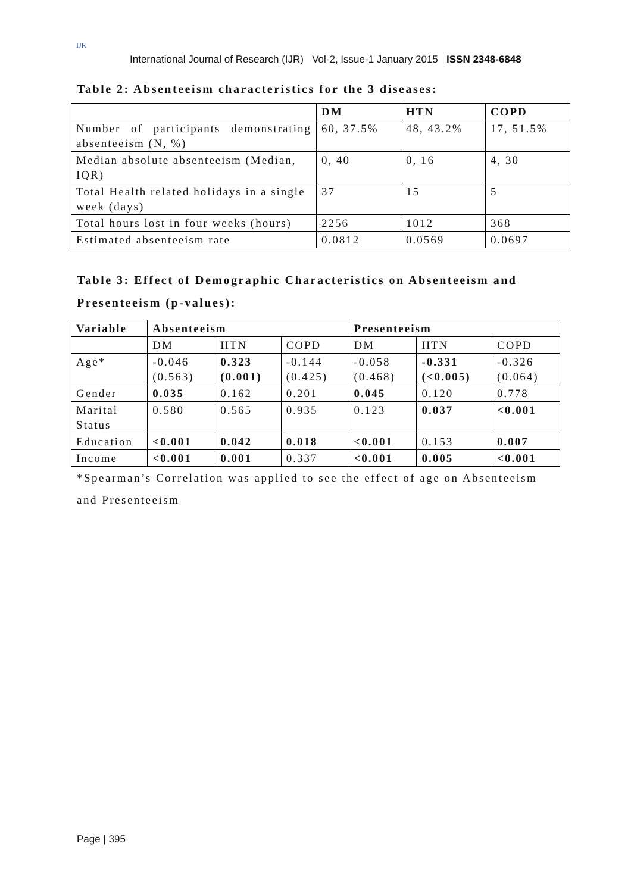IJR
International Journal of Research (IJR) Vol-2, Issue-1 January 2015 ISSN 2348-6848
Table 2: Absenteeism characteristics for the 3 diseases:
| | DM | HTN | COPD |
| --- | --- | --- | --- |
| Number of participants demonstrating absenteeism (N, %) | 60, 37.5% | 48, 43.2% | 17, 51.5% |
| Median absolute absenteeism (Median, IQR) | 0, 40 | 0, 16 | 4, 30 |
| Total Health related holidays in a single week (days) | 37 | 15 | 5 |
| Total hours lost in four weeks (hours) | 2256 | 1012 | 368 |
| Estimated absenteeism rate | 0.0812 | 0.0569 | 0.0697 |
Table 3: Effect of Demographic Characteristics on Absenteeism and Presenteeism (p-values):
| Variable | Absenteeism | | | Presenteeism | | |
| --- | --- | --- | --- | --- | --- | --- |
| | DM | HTN | COPD | DM | HTN | COPD |
| Age* | -0.046 (0.563) | 0.323 (0.001) | -0.144 (0.425) | -0.058 (0.468) | -0.331 (<0.005) | -0.326 (0.064) |
| Gender | 0.035 | 0.162 | 0.201 | 0.045 | 0.120 | 0.778 |
| Marital Status | 0.580 | 0.565 | 0.935 | 0.123 | 0.037 | <0.001 |
| Education | <0.001 | 0.042 | 0.018 | <0.001 | 0.153 | 0.007 |
| Income | <0.001 | 0.001 | 0.337 | <0.001 | 0.005 | <0.001 |
*Spearman’s Correlation was applied to see the effect of age on Absenteeism and Presenteeism
Page | 395